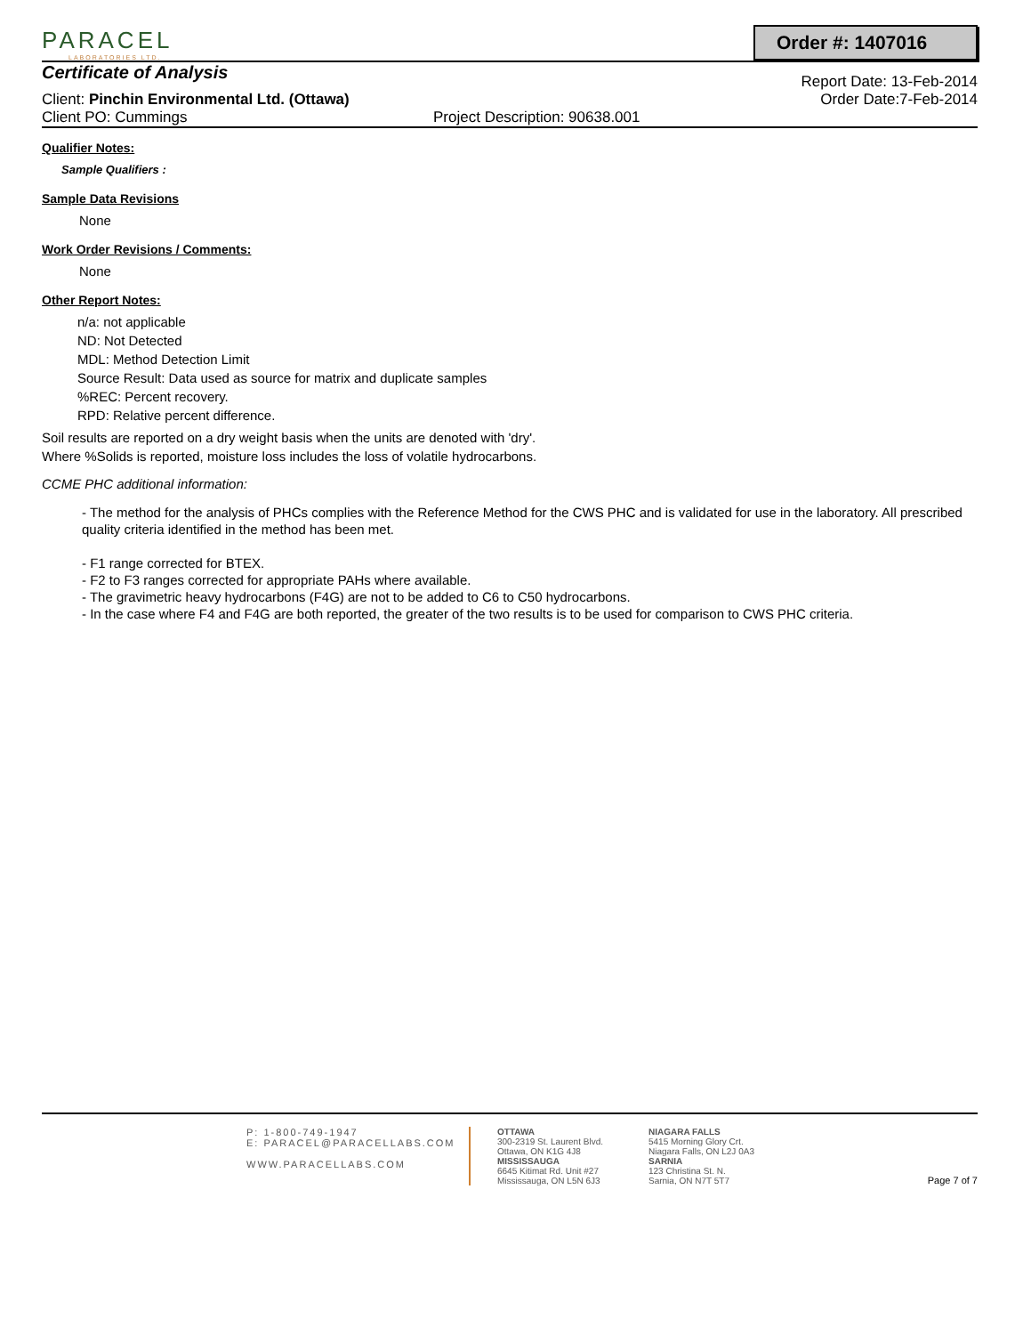PARACEL
LABORATORIES LTD.
Order #: 1407016
Certificate of Analysis
Report Date: 13-Feb-2014
Client: Pinchin Environmental Ltd. (Ottawa)
Order Date:7-Feb-2014
Client PO: Cummings Project Description: 90638.001
Qualifier Notes:
Sample Qualifiers :
Sample Data Revisions
None
Work Order Revisions / Comments:
None
Other Report Notes:
n/a: not applicable
ND: Not Detected
MDL: Method Detection Limit
Source Result: Data used as source for matrix and duplicate samples
%REC: Percent recovery.
RPD: Relative percent difference.
Soil results are reported on a dry weight basis when the units are denoted with 'dry'.
Where %Solids is reported, moisture loss includes the loss of volatile hydrocarbons.
CCME PHC additional information:
- The method for the analysis of PHCs complies with the Reference Method for the CWS PHC and is validated for use in the laboratory. All prescribed quality criteria identified in the method has been met.
- F1 range corrected for BTEX.
- F2 to F3 ranges corrected for appropriate PAHs where available.
- The gravimetric heavy hydrocarbons (F4G) are not to be added to C6 to C50 hydrocarbons.
- In the case where F4 and F4G are both reported, the greater of the two results is to be used for comparison to CWS PHC criteria.
P: 1-800-749-1947
E: PARACEL@PARACELLABS.COM
WWW.PARACELLABS.COM
OTTAWA
300-2319 St. Laurent Blvd.
Ottawa, ON K1G 4J8
MISSISSAUGA
6645 Kitimat Rd. Unit #27
Mississauga, ON L5N 6J3
NIAGARA FALLS
5415 Morning Glory Crt.
Niagara Falls, ON L2J 0A3
SARNIA
123 Christina St. N.
Sarnia, ON N7T 5T7
Page 7 of 7